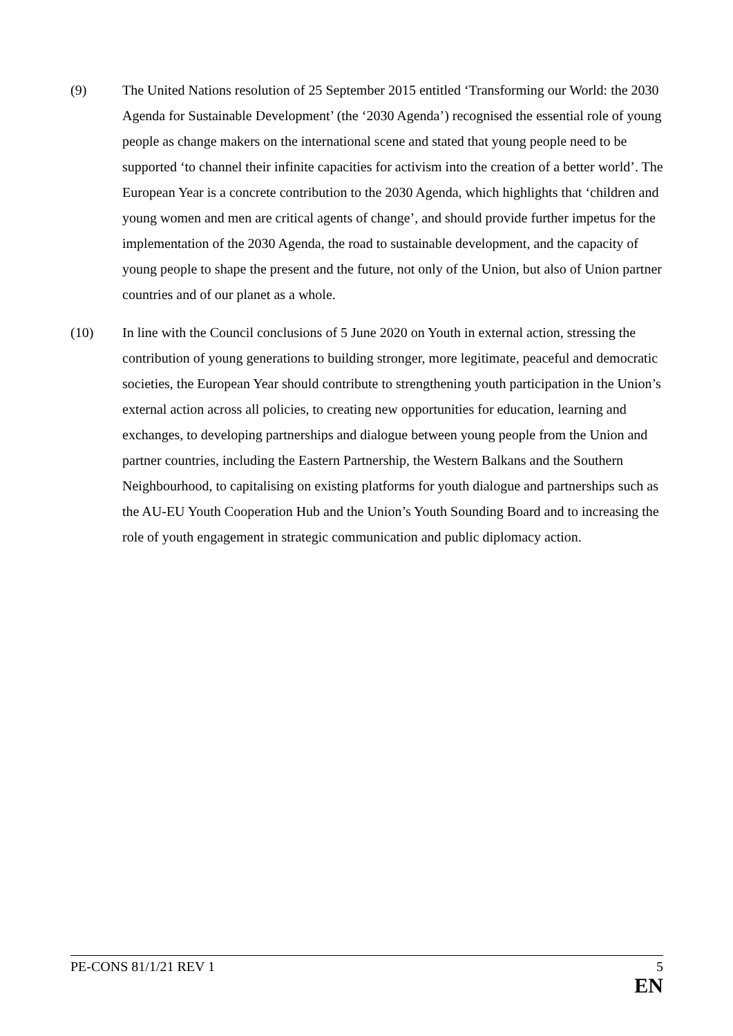(9) The United Nations resolution of 25 September 2015 entitled ‘Transforming our World: the 2030 Agenda for Sustainable Development’ (the ‘2030 Agenda’) recognised the essential role of young people as change makers on the international scene and stated that young people need to be supported ‘to channel their infinite capacities for activism into the creation of a better world’. The European Year is a concrete contribution to the 2030 Agenda, which highlights that ‘children and young women and men are critical agents of change’, and should provide further impetus for the implementation of the 2030 Agenda, the road to sustainable development, and the capacity of young people to shape the present and the future, not only of the Union, but also of Union partner countries and of our planet as a whole.
(10) In line with the Council conclusions of 5 June 2020 on Youth in external action, stressing the contribution of young generations to building stronger, more legitimate, peaceful and democratic societies, the European Year should contribute to strengthening youth participation in the Union’s external action across all policies, to creating new opportunities for education, learning and exchanges, to developing partnerships and dialogue between young people from the Union and partner countries, including the Eastern Partnership, the Western Balkans and the Southern Neighbourhood, to capitalising on existing platforms for youth dialogue and partnerships such as the AU-EU Youth Cooperation Hub and the Union’s Youth Sounding Board and to increasing the role of youth engagement in strategic communication and public diplomacy action.
PE-CONS 81/1/21 REV 1 5
EN